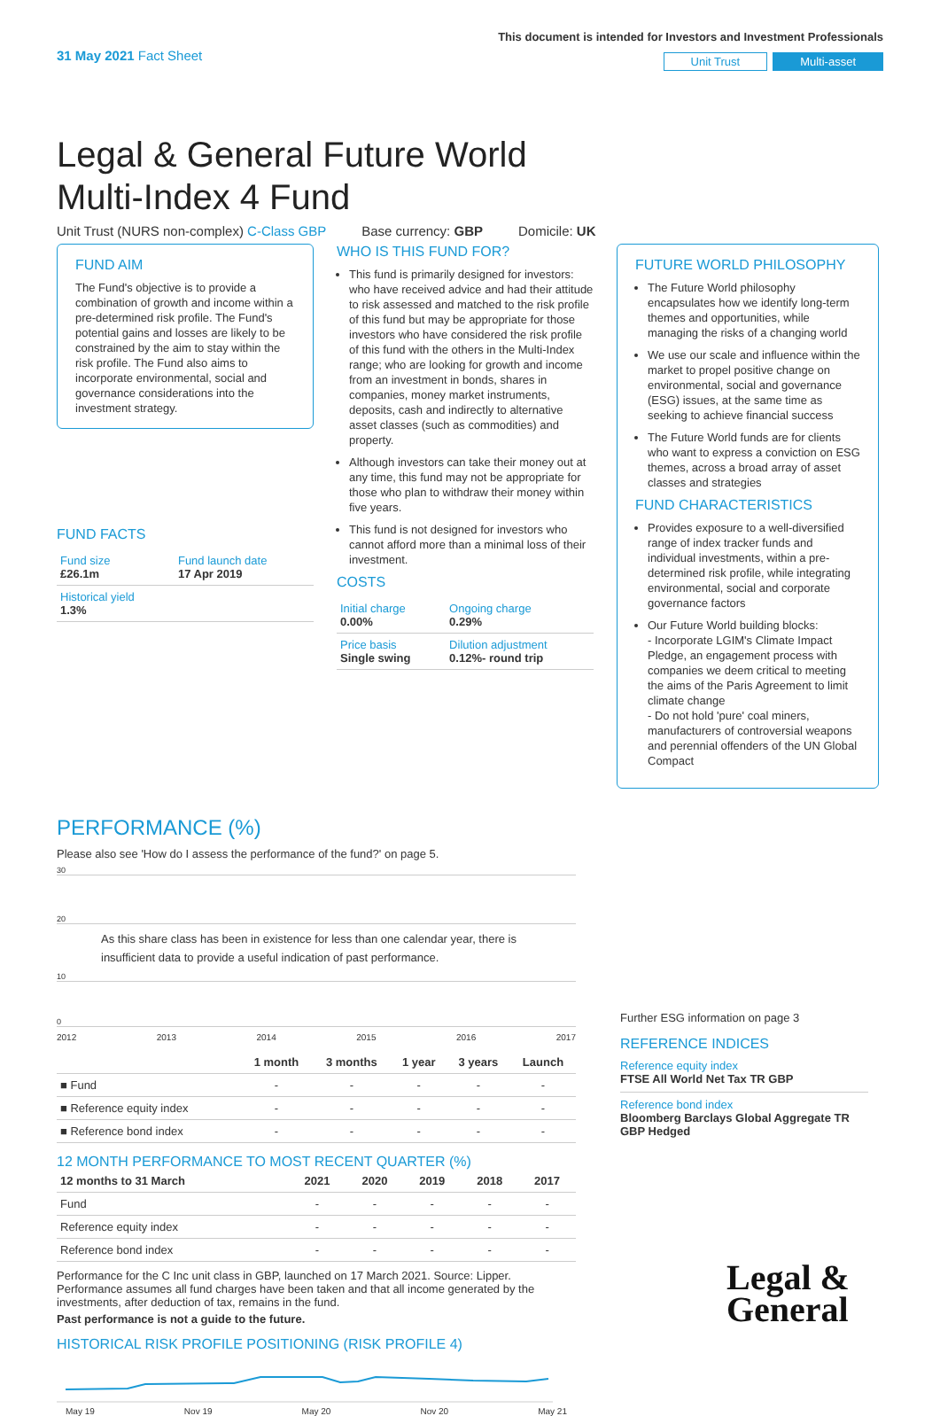31 May 2021 Fact Sheet
This document is intended for Investors and Investment Professionals
Unit Trust Multi-asset
Legal & General Future World
Multi-Index 4 Fund
Unit Trust (NURS non-complex) C-Class GBP Base currency: GBP Domicile: UK
FUND AIM
The Fund's objective is to provide a combination of growth and income within a pre-determined risk profile. The Fund's potential gains and losses are likely to be constrained by the aim to stay within the risk profile. The Fund also aims to incorporate environmental, social and governance considerations into the investment strategy.
FUND FACTS
| Fund size £26.1m | Fund launch date 17 Apr 2019 |
| Historical yield 1.3% | |
WHO IS THIS FUND FOR?
This fund is primarily designed for investors: who have received advice and had their attitude to risk assessed and matched to the risk profile of this fund but may be appropriate for those investors who have considered the risk profile of this fund with the others in the Multi-Index range; who are looking for growth and income from an investment in bonds, shares in companies, money market instruments, deposits, cash and indirectly to alternative asset classes (such as commodities) and property.
Although investors can take their money out at any time, this fund may not be appropriate for those who plan to withdraw their money within five years.
This fund is not designed for investors who cannot afford more than a minimal loss of their investment.
COSTS
| Initial charge 0.00% | Ongoing charge 0.29% |
| Price basis Single swing | Dilution adjustment 0.12%- round trip |
FUTURE WORLD PHILOSOPHY
The Future World philosophy encapsulates how we identify long-term themes and opportunities, while managing the risks of a changing world
We use our scale and influence within the market to propel positive change on environmental, social and governance (ESG) issues, at the same time as seeking to achieve financial success
The Future World funds are for clients who want to express a conviction on ESG themes, across a broad array of asset classes and strategies
FUND CHARACTERISTICS
Provides exposure to a well-diversified range of index tracker funds and individual investments, within a pre-determined risk profile, while integrating environmental, social and corporate governance factors
Our Future World building blocks:
- Incorporate LGIM's Climate Impact Pledge, an engagement process with companies we deem critical to meeting the aims of the Paris Agreement to limit climate change
- Do not hold 'pure' coal miners, manufacturers of controversial weapons and perennial offenders of the UN Global Compact
PERFORMANCE (%)
Please also see 'How do I assess the performance of the fund?' on page 5.
30
20
As this share class has been in existence for less than one calendar year, there is insufficient data to provide a useful indication of past performance.
10
0
2012 2013 2014 2015 2016 2017
| | 1 month | 3 months | 1 year | 3 years | Launch |
| --- | --- | --- | --- | --- | --- |
| ■ Fund | - | - | - | - | - |
| ■ Reference equity index | - | - | - | - | - |
| ■ Reference bond index | - | - | - | - | - |
12 MONTH PERFORMANCE TO MOST RECENT QUARTER (%)
| 12 months to 31 March | 2021 | 2020 | 2019 | 2018 | 2017 |
| --- | --- | --- | --- | --- | --- |
| Fund | - | - | - | - | - |
| Reference equity index | - | - | - | - | - |
| Reference bond index | - | - | - | - | - |
Performance for the C Inc unit class in GBP, launched on 17 March 2021. Source: Lipper. Performance assumes all fund charges have been taken and that all income generated by the investments, after deduction of tax, remains in the fund.
Past performance is not a guide to the future.
HISTORICAL RISK PROFILE POSITIONING (RISK PROFILE 4)
May 19 Nov 19 May 20 Nov 20 May 21
Further ESG information on page 3
REFERENCE INDICES
Reference equity index
FTSE All World Net Tax TR GBP
Reference bond index
Bloomberg Barclays Global Aggregate TR GBP Hedged
Legal &
General